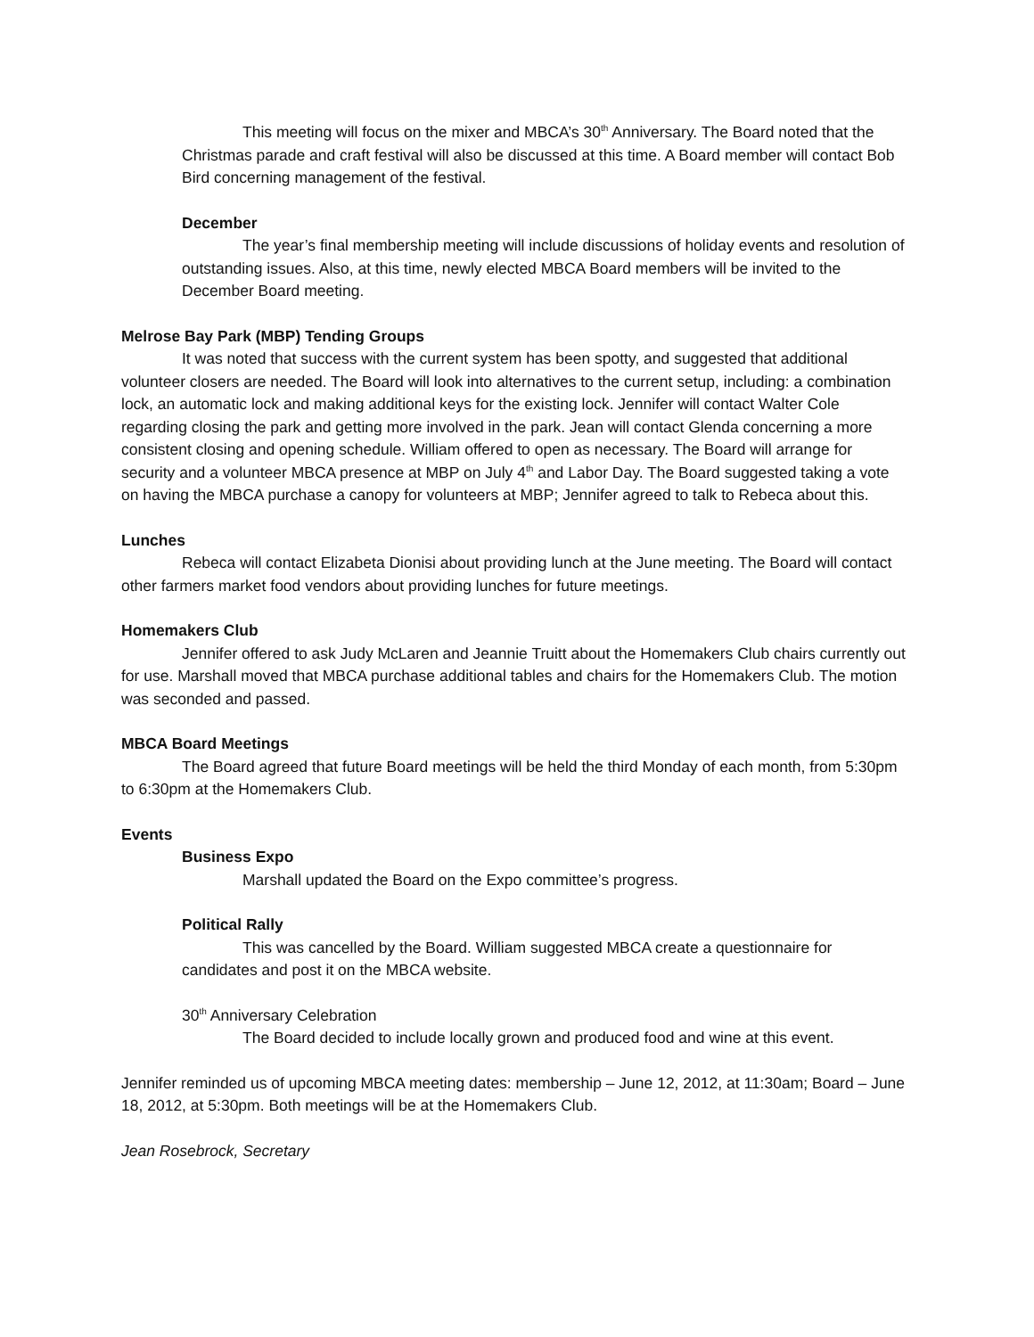This meeting will focus on the mixer and MBCA’s 30<sup>th</sup> Anniversary. The Board noted that the Christmas parade and craft festival will also be discussed at this time. A Board member will contact Bob Bird concerning management of the festival.
December
The year’s final membership meeting will include discussions of holiday events and resolution of outstanding issues. Also, at this time, newly elected MBCA Board members will be invited to the December Board meeting.
Melrose Bay Park (MBP) Tending Groups
It was noted that success with the current system has been spotty, and suggested that additional volunteer closers are needed. The Board will look into alternatives to the current setup, including: a combination lock, an automatic lock and making additional keys for the existing lock. Jennifer will contact Walter Cole regarding closing the park and getting more involved in the park. Jean will contact Glenda concerning a more consistent closing and opening schedule. William offered to open as necessary. The Board will arrange for security and a volunteer MBCA presence at MBP on July 4<sup>th</sup> and Labor Day. The Board suggested taking a vote on having the MBCA purchase a canopy for volunteers at MBP; Jennifer agreed to talk to Rebeca about this.
Lunches
Rebeca will contact Elizabeta Dionisi about providing lunch at the June meeting. The Board will contact other farmers market food vendors about providing lunches for future meetings.
Homemakers Club
Jennifer offered to ask Judy McLaren and Jeannie Truitt about the Homemakers Club chairs currently out for use. Marshall moved that MBCA purchase additional tables and chairs for the Homemakers Club. The motion was seconded and passed.
MBCA Board Meetings
The Board agreed that future Board meetings will be held the third Monday of each month, from 5:30pm to 6:30pm at the Homemakers Club.
Events
Business Expo
Marshall updated the Board on the Expo committee’s progress.
Political Rally
This was cancelled by the Board. William suggested MBCA create a questionnaire for candidates and post it on the MBCA website.
30<sup>th</sup> Anniversary Celebration
The Board decided to include locally grown and produced food and wine at this event.
Jennifer reminded us of upcoming MBCA meeting dates: membership – June 12, 2012, at 11:30am; Board – June 18, 2012, at 5:30pm. Both meetings will be at the Homemakers Club.
Jean Rosebrock, Secretary